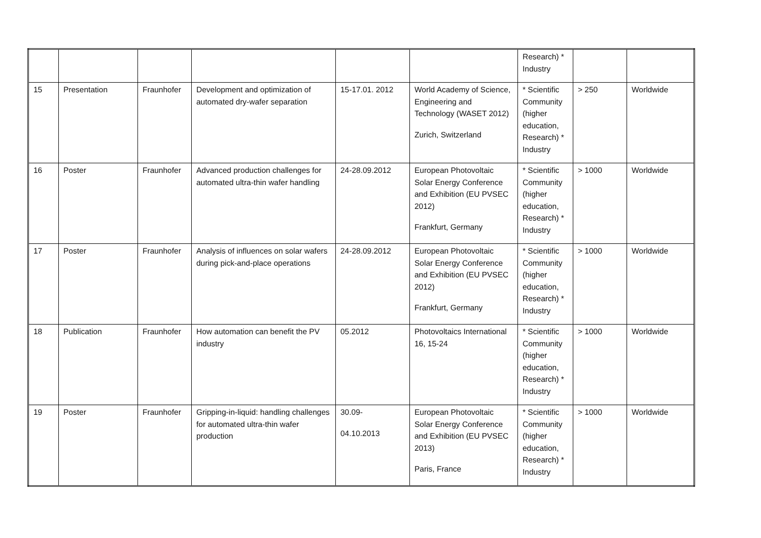| | | | | | | Research) * Industry | | |
| 15 | Presentation | Fraunhofer | Development and optimization of automated dry-wafer separation | 15-17.01. 2012 | World Academy of Science, Engineering and Technology (WASET 2012) Zurich, Switzerland | * Scientific Community (higher education, Research) * Industry | > 250 | Worldwide |
| 16 | Poster | Fraunhofer | Advanced production challenges for automated ultra-thin wafer handling | 24-28.09.2012 | European Photovoltaic Solar Energy Conference and Exhibition (EU PVSEC 2012) Frankfurt, Germany | * Scientific Community (higher education, Research) * Industry | > 1000 | Worldwide |
| 17 | Poster | Fraunhofer | Analysis of influences on solar wafers during pick-and-place operations | 24-28.09.2012 | European Photovoltaic Solar Energy Conference and Exhibition (EU PVSEC 2012) Frankfurt, Germany | * Scientific Community (higher education, Research) * Industry | > 1000 | Worldwide |
| 18 | Publication | Fraunhofer | How automation can benefit the PV industry | 05.2012 | Photovoltaics International 16, 15-24 | * Scientific Community (higher education, Research) * Industry | > 1000 | Worldwide |
| 19 | Poster | Fraunhofer | Gripping-in-liquid: handling challenges for automated ultra-thin wafer production | 30.09- 04.10.2013 | European Photovoltaic Solar Energy Conference and Exhibition (EU PVSEC 2013) Paris, France | * Scientific Community (higher education, Research) * Industry | > 1000 | Worldwide |